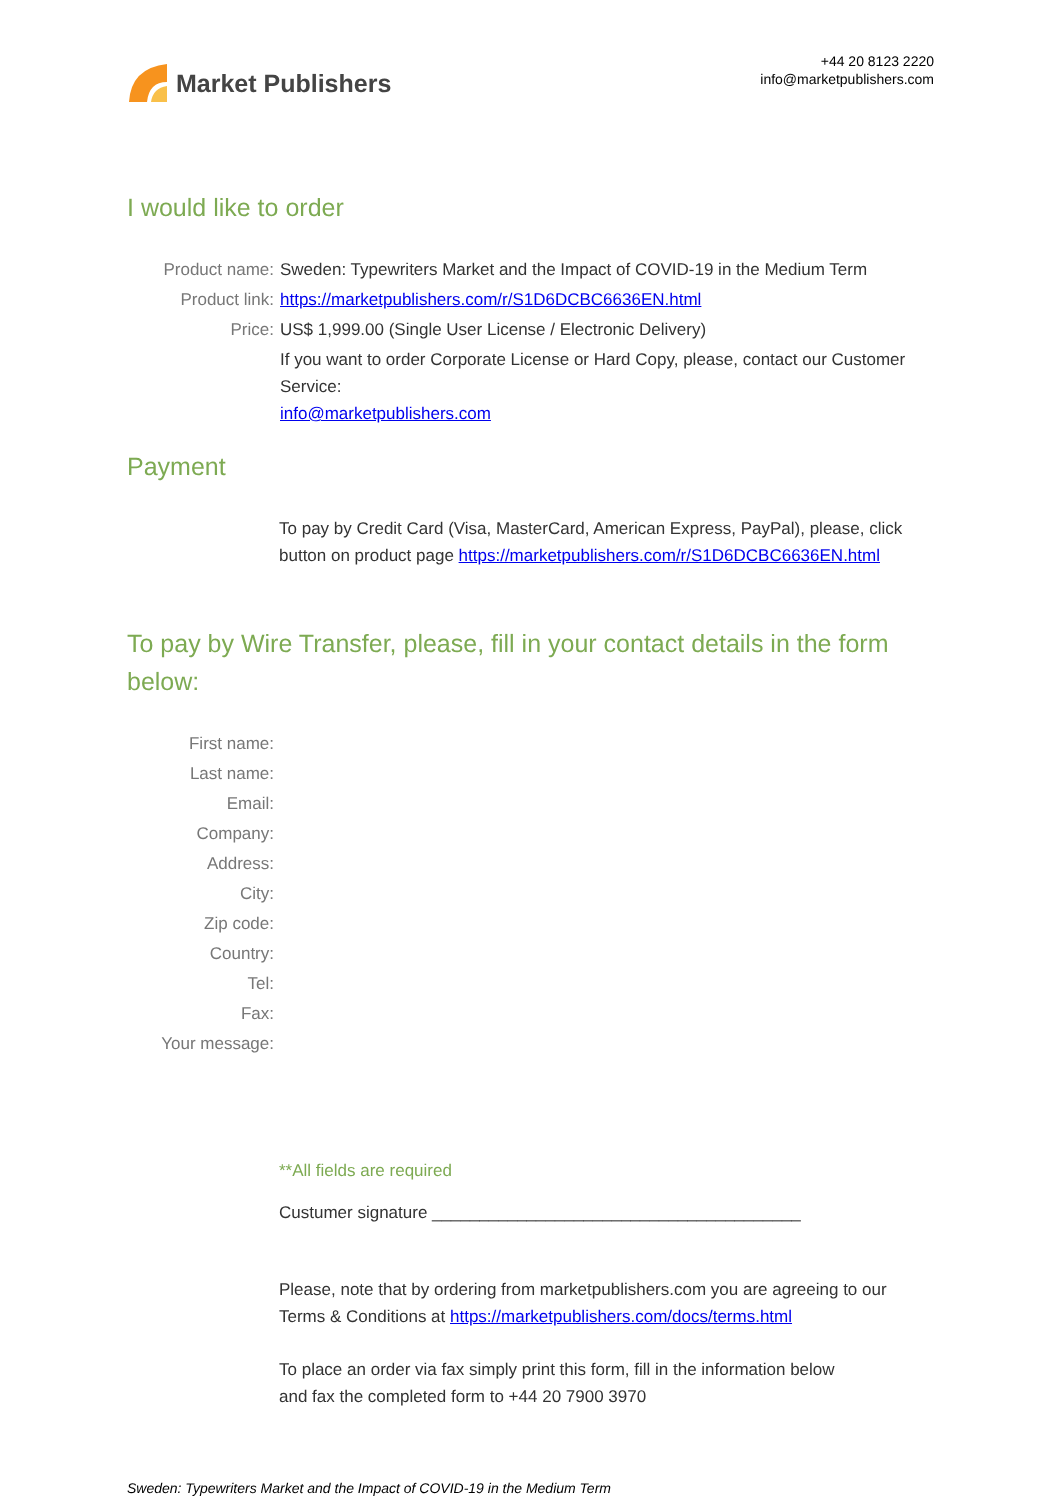Market Publishers
+44 20 8123 2220
info@marketpublishers.com
I would like to order
Product name: Sweden: Typewriters Market and the Impact of COVID-19 in the Medium Term
Product link: https://marketpublishers.com/r/S1D6DCBC6636EN.html
Price: US$ 1,999.00 (Single User License / Electronic Delivery)
If you want to order Corporate License or Hard Copy, please, contact our Customer Service:
info@marketpublishers.com
Payment
To pay by Credit Card (Visa, MasterCard, American Express, PayPal), please, click button on product page https://marketpublishers.com/r/S1D6DCBC6636EN.html
To pay by Wire Transfer, please, fill in your contact details in the form below:
First name:
Last name:
Email:
Company:
Address:
City:
Zip code:
Country:
Tel:
Fax:
Your message:
**All fields are required
Custumer signature _______________________________________
Please, note that by ordering from marketpublishers.com you are agreeing to our Terms & Conditions at https://marketpublishers.com/docs/terms.html
To place an order via fax simply print this form, fill in the information below
and fax the completed form to +44 20 7900 3970
Sweden: Typewriters Market and the Impact of COVID-19 in the Medium Term